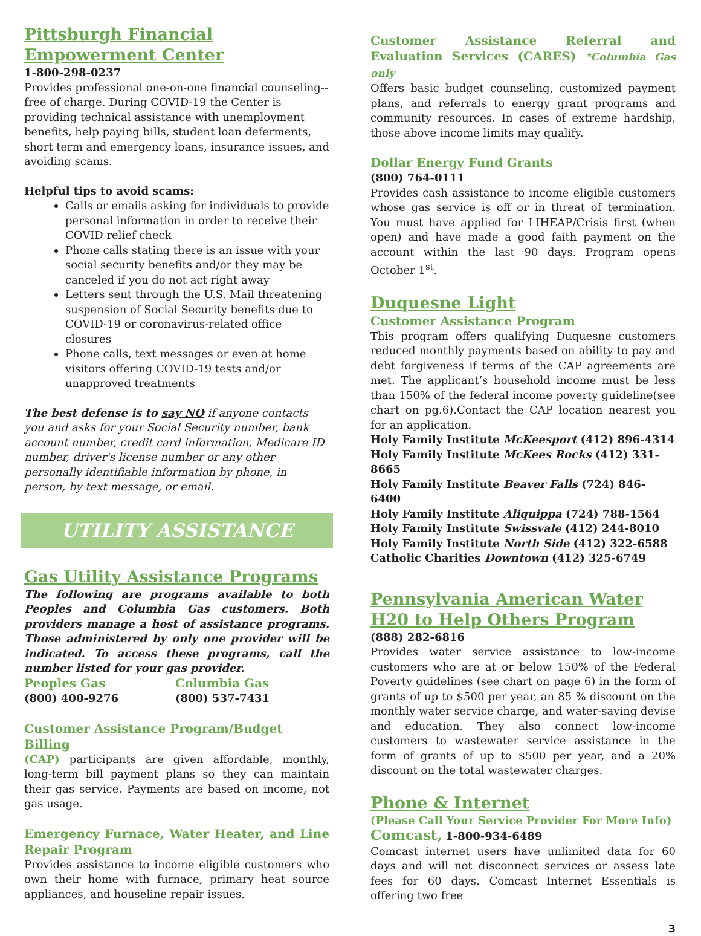Pittsburgh Financial Empowerment Center
1-800-298-0237
Provides professional one-on-one financial counseling--free of charge. During COVID-19 the Center is providing technical assistance with unemployment benefits, help paying bills, student loan deferments, short term and emergency loans, insurance issues, and avoiding scams.
Helpful tips to avoid scams:
Calls or emails asking for individuals to provide personal information in order to receive their COVID relief check
Phone calls stating there is an issue with your social security benefits and/or they may be canceled if you do not act right away
Letters sent through the U.S. Mail threatening suspension of Social Security benefits due to COVID-19 or coronavirus-related office closures
Phone calls, text messages or even at home visitors offering COVID-19 tests and/or unapproved treatments
The best defense is to say NO if anyone contacts you and asks for your Social Security number, bank account number, credit card information, Medicare ID number, driver's license number or any other personally identifiable information by phone, in person, by text message, or email.
UTILITY ASSISTANCE
Gas Utility Assistance Programs
The following are programs available to both Peoples and Columbia Gas customers. Both providers manage a host of assistance programs. Those administered by only one provider will be indicated. To access these programs, call the number listed for your gas provider.
Peoples Gas
(800) 400-9276
Columbia Gas
(800) 537-7431
Customer Assistance Program/Budget Billing
(CAP) participants are given affordable, monthly, long-term bill payment plans so they can maintain their gas service. Payments are based on income, not gas usage.
Emergency Furnace, Water Heater, and Line Repair Program
Provides assistance to income eligible customers who own their home with furnace, primary heat source appliances, and houseline repair issues.
Customer Assistance Referral and Evaluation Services (CARES) *Columbia Gas only
Offers basic budget counseling, customized payment plans, and referrals to energy grant programs and community resources. In cases of extreme hardship, those above income limits may qualify.
Dollar Energy Fund Grants
(800) 764-0111
Provides cash assistance to income eligible customers whose gas service is off or in threat of termination. You must have applied for LIHEAP/Crisis first (when open) and have made a good faith payment on the account within the last 90 days. Program opens October 1<sup>st</sup>.
Duquesne Light
Customer Assistance Program
This program offers qualifying Duquesne customers reduced monthly payments based on ability to pay and debt forgiveness if terms of the CAP agreements are met. The applicant’s household income must be less than 150% of the federal income poverty guideline(see chart on pg.6).Contact the CAP location nearest you for an application.
Holy Family Institute McKeesport (412) 896-4314
Holy Family Institute McKees Rocks (412) 331-8665
Holy Family Institute Beaver Falls (724) 846-6400
Holy Family Institute Aliquippa (724) 788-1564
Holy Family Institute Swissvale (412) 244-8010
Holy Family Institute North Side (412) 322-6588
Catholic Charities Downtown (412) 325-6749
Pennsylvania American Water H20 to Help Others Program
(888) 282-6816
Provides water service assistance to low-income customers who are at or below 150% of the Federal Poverty guidelines (see chart on page 6) in the form of grants of up to $500 per year, an 85 % discount on the monthly water service charge, and water-saving devise and education. They also connect low-income customers to wastewater service assistance in the form of grants of up to $500 per year, and a 20% discount on the total wastewater charges.
Phone & Internet
(Please Call Your Service Provider For More Info)
Comcast, 1-800-934-6489
Comcast internet users have unlimited data for 60 days and will not disconnect services or assess late fees for 60 days. Comcast Internet Essentials is offering two free
3